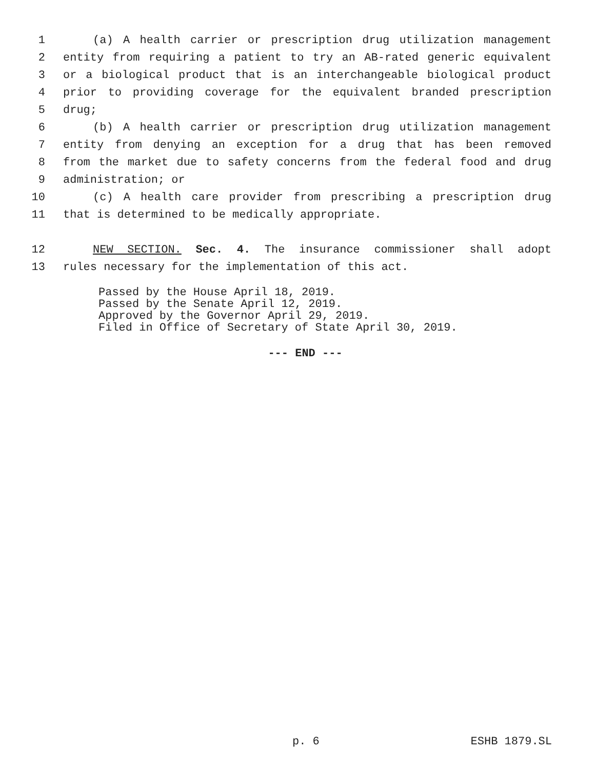1 (a) A health carrier or prescription drug utilization management
2 entity from requiring a patient to try an AB-rated generic equivalent
3 or a biological product that is an interchangeable biological product
4 prior to providing coverage for the equivalent branded prescription
5 drug;
6 (b) A health carrier or prescription drug utilization management
7 entity from denying an exception for a drug that has been removed
8 from the market due to safety concerns from the federal food and drug
9 administration; or
10 (c) A health care provider from prescribing a prescription drug
11 that is determined to be medically appropriate.
12 NEW SECTION. Sec. 4. The insurance commissioner shall adopt
13 rules necessary for the implementation of this act.
Passed by the House April 18, 2019.
Passed by the Senate April 12, 2019.
Approved by the Governor April 29, 2019.
Filed in Office of Secretary of State April 30, 2019.
--- END ---
p. 6 ESHB 1879.SL